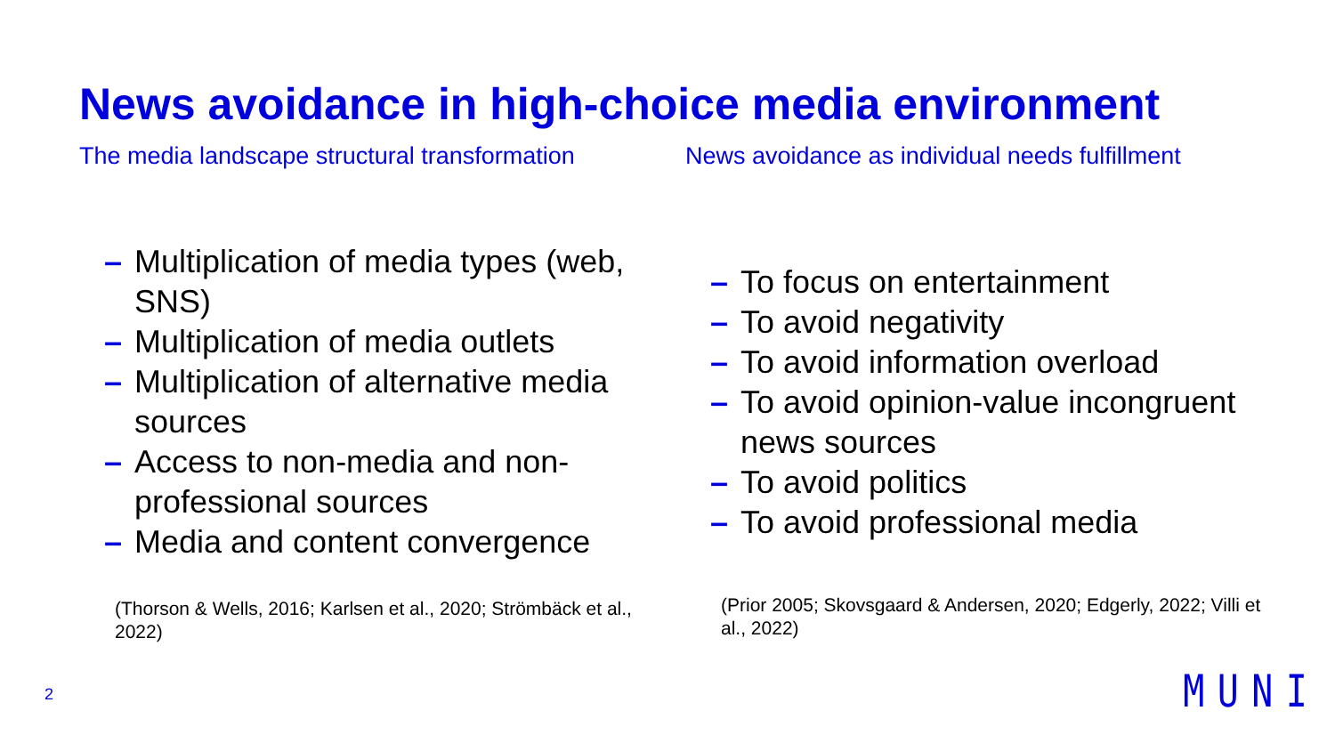News avoidance in high-choice media environment
The media landscape structural transformation
– Multiplication of media types (web, SNS)
– Multiplication of media outlets
– Multiplication of alternative media sources
– Access to non-media and non-professional sources
– Media and content convergence
(Thorson & Wells, 2016; Karlsen et al., 2020; Strömbäck et al., 2022)
News avoidance as individual needs fulfillment
– To focus on entertainment
– To avoid negativity
– To avoid information overload
– To avoid opinion-value incongruent news sources
– To avoid politics
– To avoid professional media
(Prior 2005; Skovsgaard & Andersen, 2020; Edgerly, 2022; Villi et al., 2022)
2 MUNI